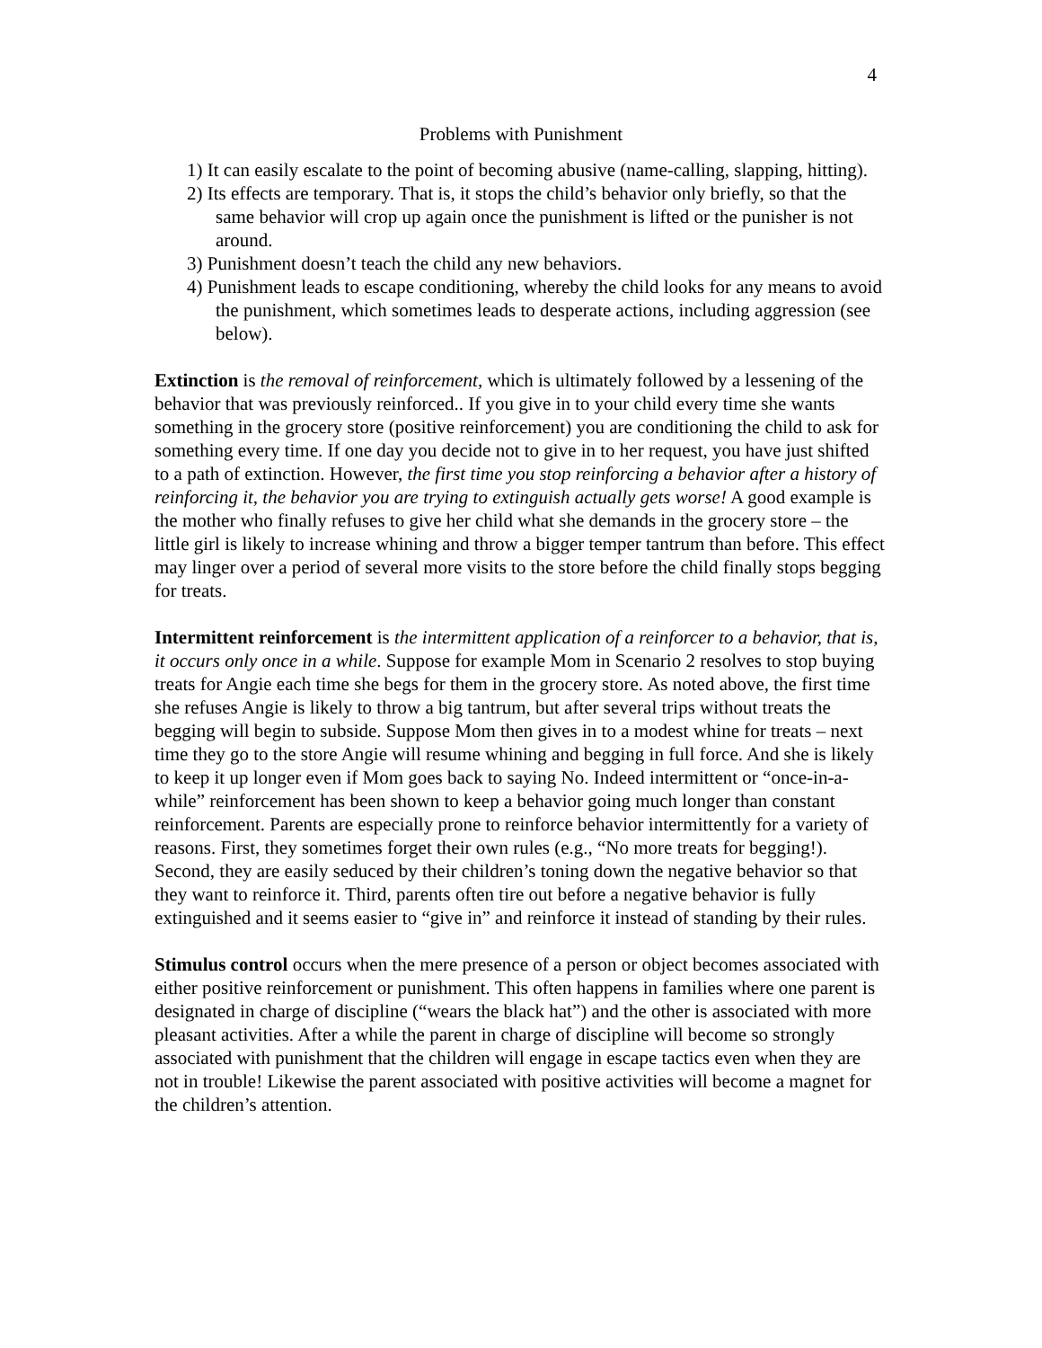4
Problems with Punishment
1) It can easily escalate to the point of becoming abusive (name-calling, slapping, hitting).
2) Its effects are temporary. That is, it stops the child’s behavior only briefly, so that the same behavior will crop up again once the punishment is lifted or the punisher is not around.
3) Punishment doesn’t teach the child any new behaviors.
4) Punishment leads to escape conditioning, whereby the child looks for any means to avoid the punishment, which sometimes leads to desperate actions, including aggression (see below).
Extinction is the removal of reinforcement, which is ultimately followed by a lessening of the behavior that was previously reinforced.. If you give in to your child every time she wants something in the grocery store (positive reinforcement) you are conditioning the child to ask for something every time. If one day you decide not to give in to her request, you have just shifted to a path of extinction. However, the first time you stop reinforcing a behavior after a history of reinforcing it, the behavior you are trying to extinguish actually gets worse! A good example is the mother who finally refuses to give her child what she demands in the grocery store – the little girl is likely to increase whining and throw a bigger temper tantrum than before. This effect may linger over a period of several more visits to the store before the child finally stops begging for treats.
Intermittent reinforcement is the intermittent application of a reinforcer to a behavior, that is, it occurs only once in a while. Suppose for example Mom in Scenario 2 resolves to stop buying treats for Angie each time she begs for them in the grocery store. As noted above, the first time she refuses Angie is likely to throw a big tantrum, but after several trips without treats the begging will begin to subside. Suppose Mom then gives in to a modest whine for treats – next time they go to the store Angie will resume whining and begging in full force. And she is likely to keep it up longer even if Mom goes back to saying No. Indeed intermittent or “once-in-a-while” reinforcement has been shown to keep a behavior going much longer than constant reinforcement. Parents are especially prone to reinforce behavior intermittently for a variety of reasons. First, they sometimes forget their own rules (e.g., “No more treats for begging!). Second, they are easily seduced by their children’s toning down the negative behavior so that they want to reinforce it. Third, parents often tire out before a negative behavior is fully extinguished and it seems easier to “give in” and reinforce it instead of standing by their rules.
Stimulus control occurs when the mere presence of a person or object becomes associated with either positive reinforcement or punishment. This often happens in families where one parent is designated in charge of discipline (“wears the black hat”) and the other is associated with more pleasant activities. After a while the parent in charge of discipline will become so strongly associated with punishment that the children will engage in escape tactics even when they are not in trouble! Likewise the parent associated with positive activities will become a magnet for the children’s attention.